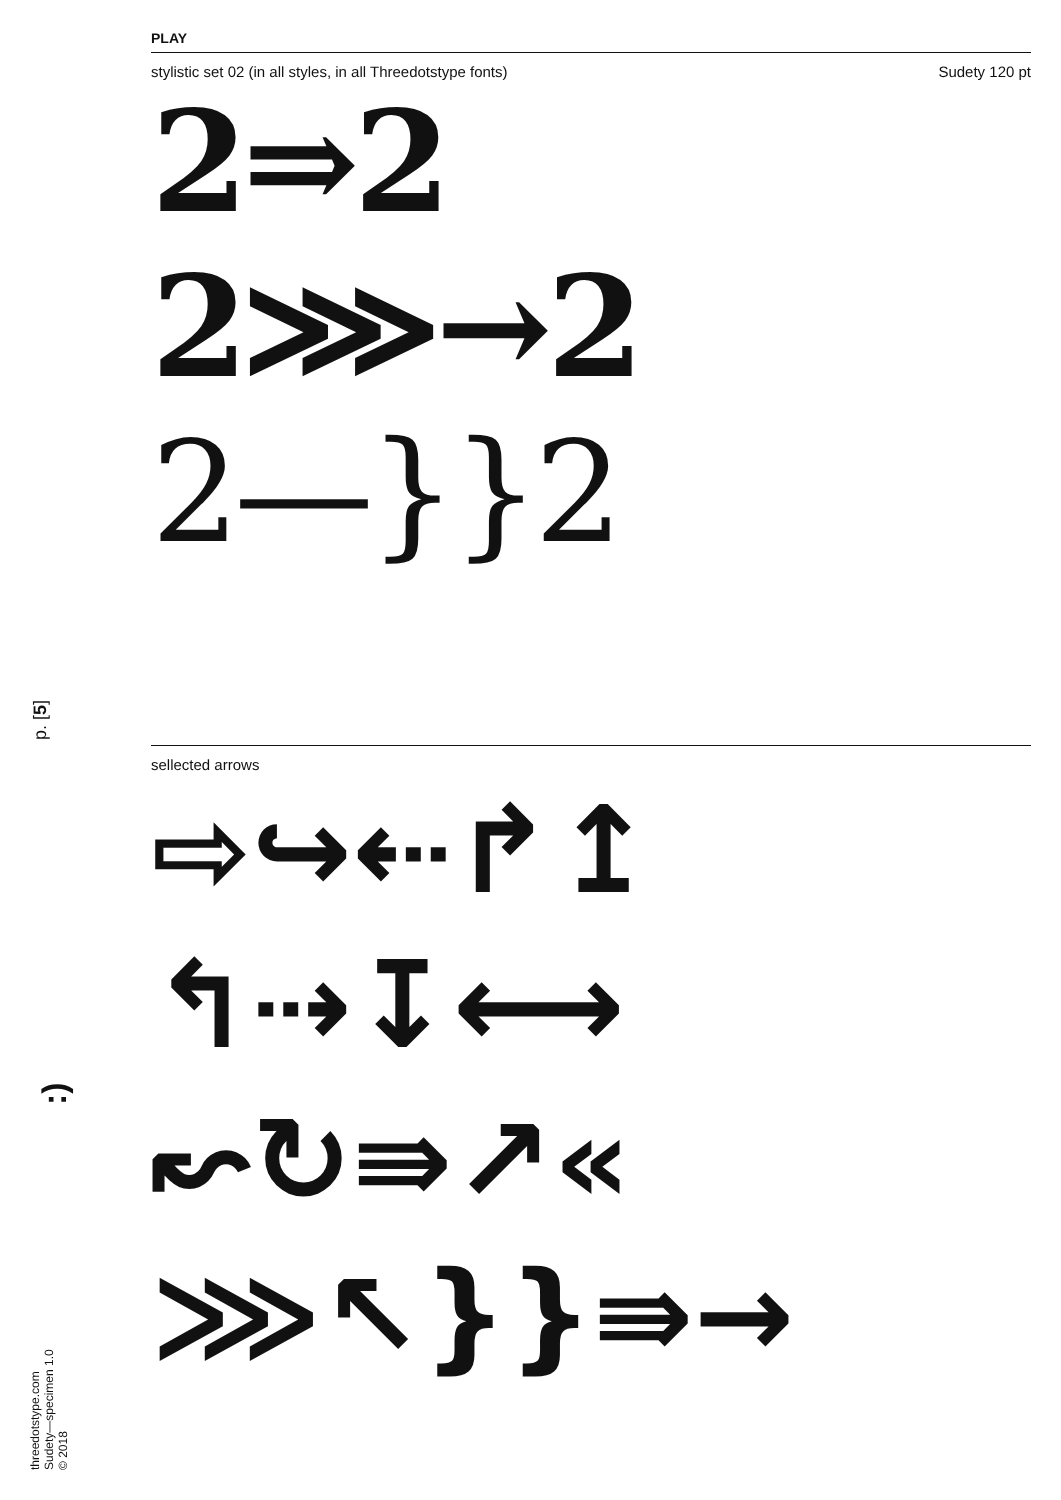PLAY
stylistic set 02 (in all styles, in all Threedotstype fonts) Sudety 120 pt
2⇒2
2⋙→2
2—}}2
sellected arrows
⇨↪⇠↱↥
↰⇢↧⟷
↜↻⇛↗«
⋙↖}}⇛→
p. [5]
:)
threedotstype.com
Sudety—specimen 1.0
© 2018